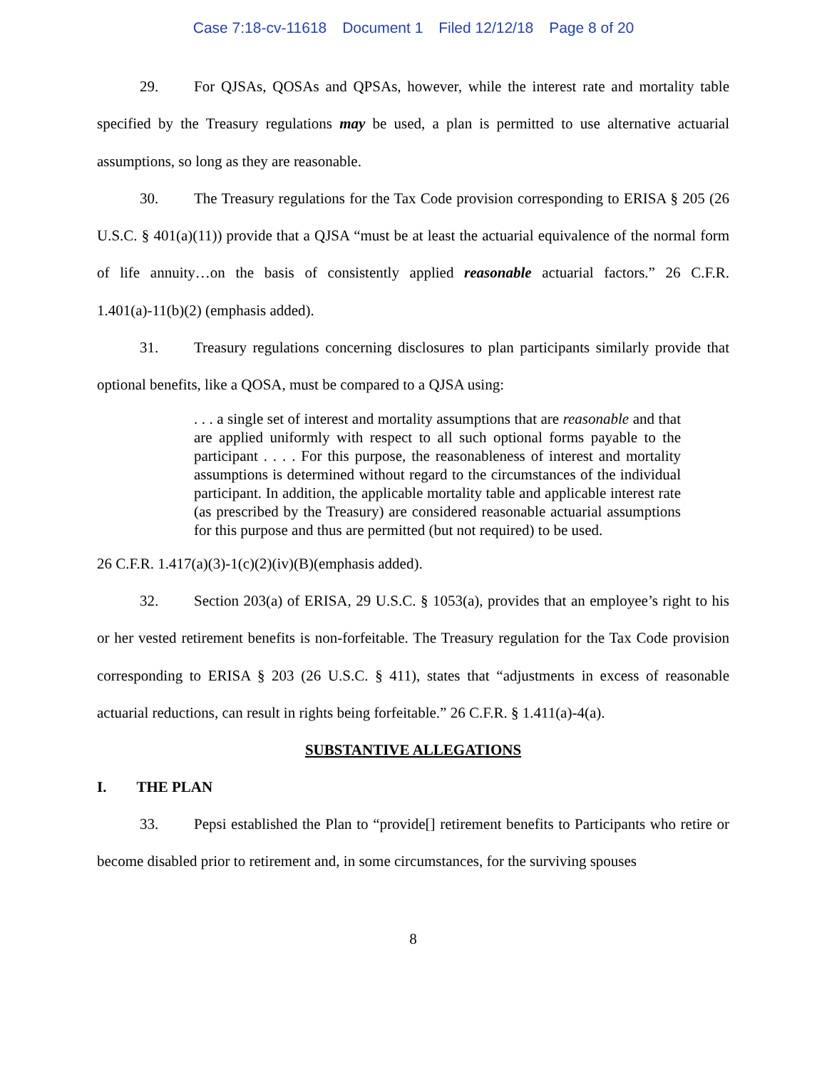Case 7:18-cv-11618 Document 1 Filed 12/12/18 Page 8 of 20
29. For QJSAs, QOSAs and QPSAs, however, while the interest rate and mortality table specified by the Treasury regulations may be used, a plan is permitted to use alternative actuarial assumptions, so long as they are reasonable.
30. The Treasury regulations for the Tax Code provision corresponding to ERISA § 205 (26 U.S.C. § 401(a)(11)) provide that a QJSA “must be at least the actuarial equivalence of the normal form of life annuity…on the basis of consistently applied reasonable actuarial factors.” 26 C.F.R. 1.401(a)-11(b)(2) (emphasis added).
31. Treasury regulations concerning disclosures to plan participants similarly provide that optional benefits, like a QOSA, must be compared to a QJSA using:
. . . a single set of interest and mortality assumptions that are reasonable and that are applied uniformly with respect to all such optional forms payable to the participant . . . . For this purpose, the reasonableness of interest and mortality assumptions is determined without regard to the circumstances of the individual participant. In addition, the applicable mortality table and applicable interest rate (as prescribed by the Treasury) are considered reasonable actuarial assumptions for this purpose and thus are permitted (but not required) to be used.
26 C.F.R. 1.417(a)(3)-1(c)(2)(iv)(B)(emphasis added).
32. Section 203(a) of ERISA, 29 U.S.C. § 1053(a), provides that an employee’s right to his or her vested retirement benefits is non-forfeitable. The Treasury regulation for the Tax Code provision corresponding to ERISA § 203 (26 U.S.C. § 411), states that “adjustments in excess of reasonable actuarial reductions, can result in rights being forfeitable.” 26 C.F.R. § 1.411(a)-4(a).
SUBSTANTIVE ALLEGATIONS
I. THE PLAN
33. Pepsi established the Plan to “provide[] retirement benefits to Participants who retire or become disabled prior to retirement and, in some circumstances, for the surviving spouses
8